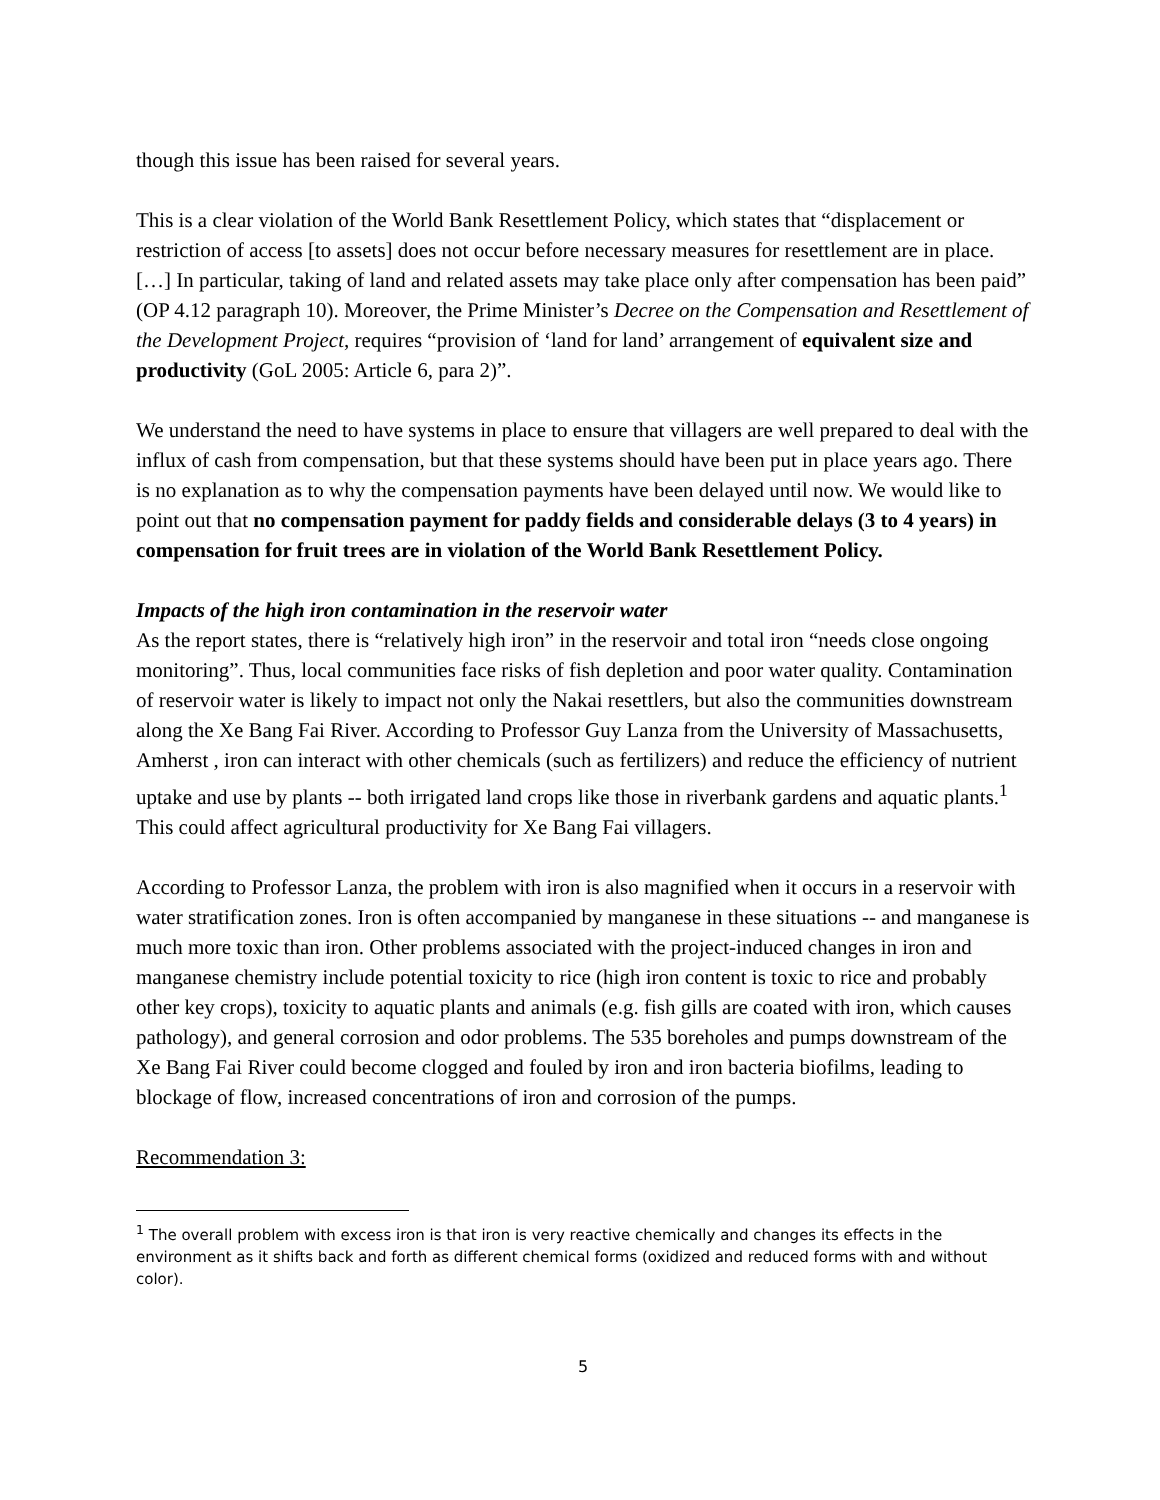though this issue has been raised for several years.
This is a clear violation of the World Bank Resettlement Policy, which states that “displacement or restriction of access [to assets] does not occur before necessary measures for resettlement are in place. […] In particular, taking of land and related assets may take place only after compensation has been paid” (OP 4.12 paragraph 10). Moreover, the Prime Minister’s Decree on the Compensation and Resettlement of the Development Project, requires “provision of ‘land for land’ arrangement of equivalent size and productivity (GoL 2005: Article 6, para 2)”.
We understand the need to have systems in place to ensure that villagers are well prepared to deal with the influx of cash from compensation, but that these systems should have been put in place years ago. There is no explanation as to why the compensation payments have been delayed until now. We would like to point out that no compensation payment for paddy fields and considerable delays (3 to 4 years) in compensation for fruit trees are in violation of the World Bank Resettlement Policy.
Impacts of the high iron contamination in the reservoir water
As the report states, there is “relatively high iron” in the reservoir and total iron “needs close ongoing monitoring”. Thus, local communities face risks of fish depletion and poor water quality. Contamination of reservoir water is likely to impact not only the Nakai resettlers, but also the communities downstream along the Xe Bang Fai River. According to Professor Guy Lanza from the University of Massachusetts, Amherst , iron can interact with other chemicals (such as fertilizers) and reduce the efficiency of nutrient uptake and use by plants -- both irrigated land crops like those in riverbank gardens and aquatic plants.<sup>1</sup> This could affect agricultural productivity for Xe Bang Fai villagers.
According to Professor Lanza, the problem with iron is also magnified when it occurs in a reservoir with water stratification zones. Iron is often accompanied by manganese in these situations -- and manganese is much more toxic than iron. Other problems associated with the project-induced changes in iron and manganese chemistry include potential toxicity to rice (high iron content is toxic to rice and probably other key crops), toxicity to aquatic plants and animals (e.g. fish gills are coated with iron, which causes pathology), and general corrosion and odor problems. The 535 boreholes and pumps downstream of the Xe Bang Fai River could become clogged and fouled by iron and iron bacteria biofilms, leading to blockage of flow, increased concentrations of iron and corrosion of the pumps.
Recommendation 3:
<sup>1</sup> The overall problem with excess iron is that iron is very reactive chemically and changes its effects in the environment as it shifts back and forth as different chemical forms (oxidized and reduced forms with and without color).
5